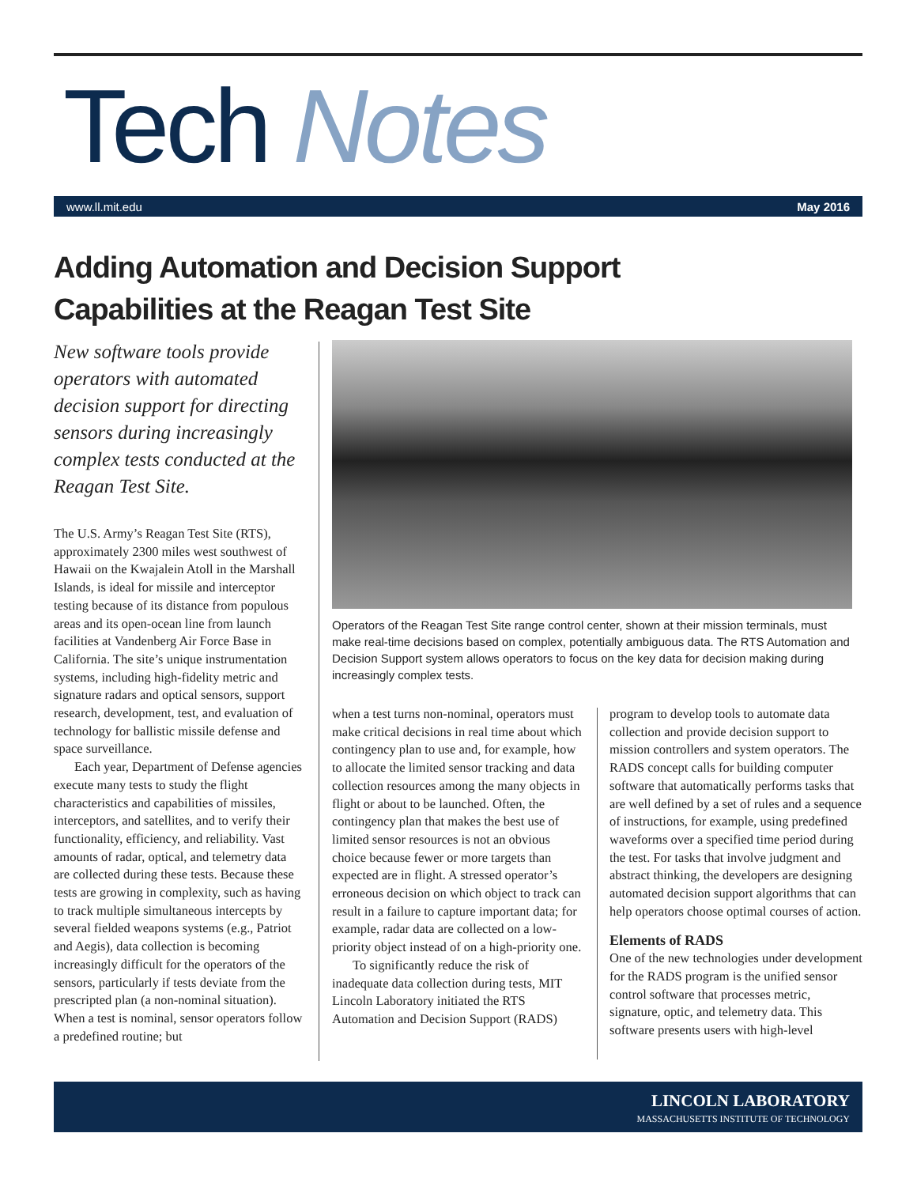Tech Notes
www.ll.mit.edu May 2016
Adding Automation and Decision Support
Capabilities at the Reagan Test Site
New software tools provide operators with automated decision support for directing sensors during increasingly complex tests conducted at the Reagan Test Site.
Operators of the Reagan Test Site range control center, shown at their mission terminals, must make real-time decisions based on complex, potentially ambiguous data. The RTS Automation and Decision Support system allows operators to focus on the key data for decision making during increasingly complex tests.
The U.S. Army’s Reagan Test Site (RTS), approximately 2300 miles west southwest of Hawaii on the Kwajalein Atoll in the Marshall Islands, is ideal for missile and interceptor testing because of its distance from populous areas and its open-ocean line from launch facilities at Vandenberg Air Force Base in California. The site’s unique instrumentation systems, including high-fidelity metric and signature radars and optical sensors, support research, development, test, and evaluation of technology for ballistic missile defense and space surveillance.
Each year, Department of Defense agencies execute many tests to study the flight characteristics and capabilities of missiles, interceptors, and satellites, and to verify their functionality, efficiency, and reliability. Vast amounts of radar, optical, and telemetry data are collected during these tests. Because these tests are growing in complexity, such as having to track multiple simultaneous intercepts by several fielded weapons systems (e.g., Patriot and Aegis), data collection is becoming increasingly difficult for the operators of the sensors, particularly if tests deviate from the prescripted plan (a non-nominal situation). When a test is nominal, sensor operators follow a predefined routine; but
when a test turns non-nominal, operators must make critical decisions in real time about which contingency plan to use and, for example, how to allocate the limited sensor tracking and data collection resources among the many objects in flight or about to be launched. Often, the contingency plan that makes the best use of limited sensor resources is not an obvious choice because fewer or more targets than expected are in flight. A stressed operator’s erroneous decision on which object to track can result in a failure to capture important data; for example, radar data are collected on a low-priority object instead of on a high-priority one.
To significantly reduce the risk of inadequate data collection during tests, MIT Lincoln Laboratory initiated the RTS Automation and Decision Support (RADS)
program to develop tools to automate data collection and provide decision support to mission controllers and system operators. The RADS concept calls for building computer software that automatically performs tasks that are well defined by a set of rules and a sequence of instructions, for example, using predefined waveforms over a specified time period during the test. For tasks that involve judgment and abstract thinking, the developers are designing automated decision support algorithms that can help operators choose optimal courses of action.
Elements of RADS
One of the new technologies under development for the RADS program is the unified sensor control software that processes metric, signature, optic, and telemetry data. This software presents users with high-level
LINCOLN LABORATORY
MASSACHUSETTS INSTITUTE OF TECHNOLOGY